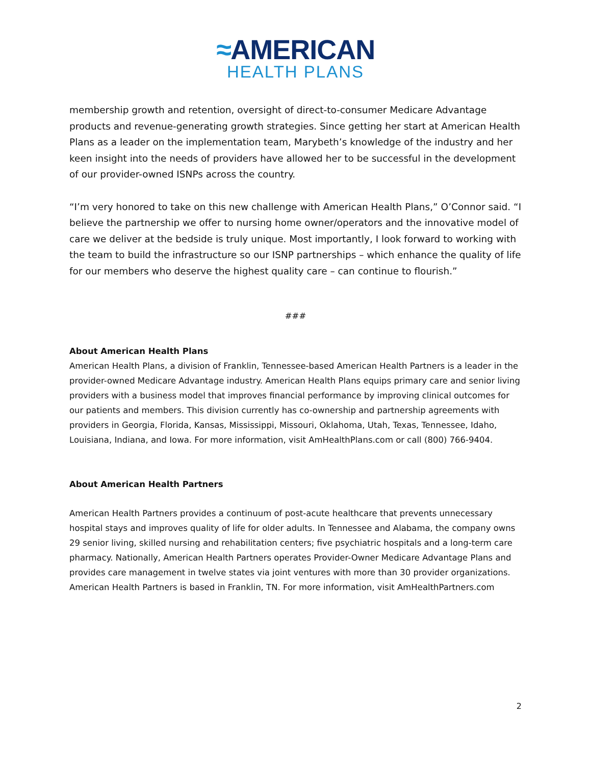≈AMERICAN
HEALTH PLANS
membership growth and retention, oversight of direct-to-consumer Medicare Advantage products and revenue-generating growth strategies. Since getting her start at American Health Plans as a leader on the implementation team, Marybeth’s knowledge of the industry and her keen insight into the needs of providers have allowed her to be successful in the development of our provider-owned ISNPs across the country.
“I’m very honored to take on this new challenge with American Health Plans,” O’Connor said. “I believe the partnership we offer to nursing home owner/operators and the innovative model of care we deliver at the bedside is truly unique. Most importantly, I look forward to working with the team to build the infrastructure so our ISNP partnerships – which enhance the quality of life for our members who deserve the highest quality care – can continue to flourish.”
###
About American Health Plans
American Health Plans, a division of Franklin, Tennessee-based American Health Partners is a leader in the provider-owned Medicare Advantage industry. American Health Plans equips primary care and senior living providers with a business model that improves financial performance by improving clinical outcomes for our patients and members. This division currently has co-ownership and partnership agreements with providers in Georgia, Florida, Kansas, Mississippi, Missouri, Oklahoma, Utah, Texas, Tennessee, Idaho, Louisiana, Indiana, and Iowa. For more information, visit AmHealthPlans.com or call (800) 766-9404.
About American Health Partners
American Health Partners provides a continuum of post-acute healthcare that prevents unnecessary hospital stays and improves quality of life for older adults. In Tennessee and Alabama, the company owns 29 senior living, skilled nursing and rehabilitation centers; five psychiatric hospitals and a long-term care pharmacy. Nationally, American Health Partners operates Provider-Owner Medicare Advantage Plans and provides care management in twelve states via joint ventures with more than 30 provider organizations. American Health Partners is based in Franklin, TN. For more information, visit AmHealthPartners.com
2